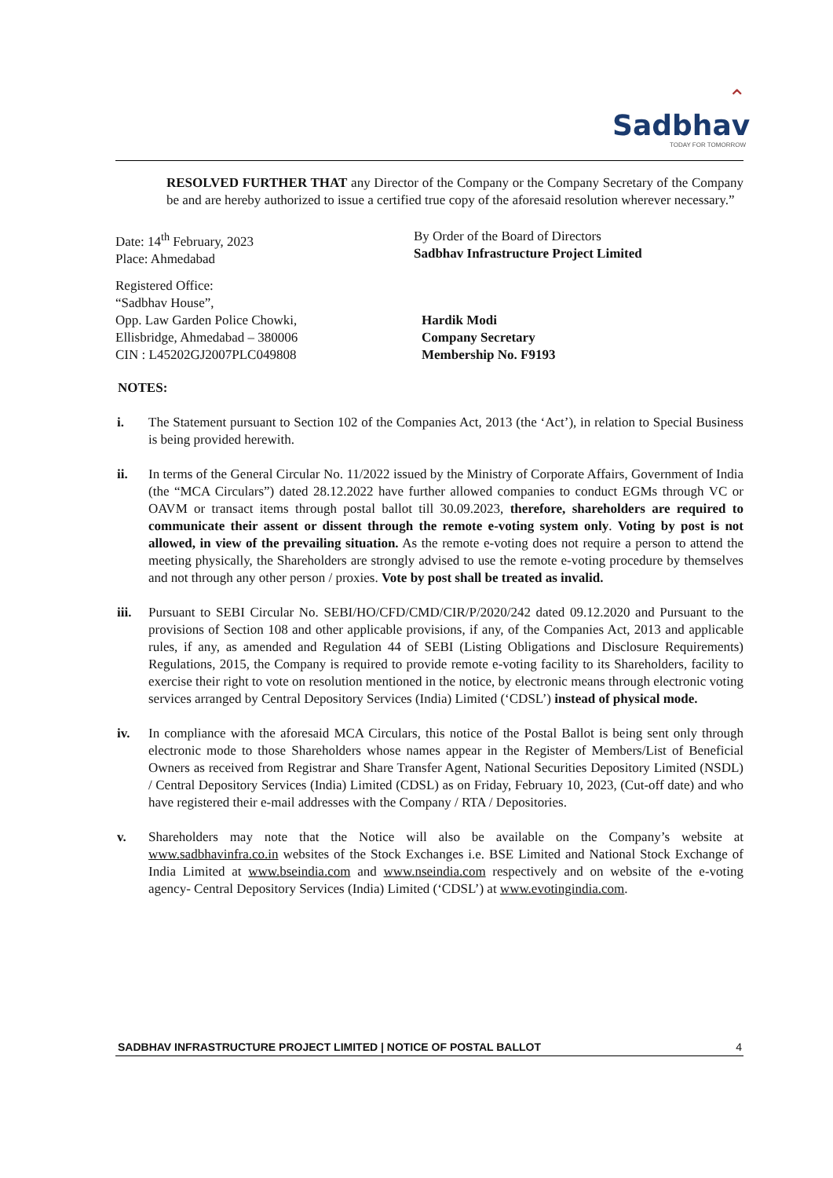⌃
Sadbhav
TODAY FOR TOMORROW
RESOLVED FURTHER THAT any Director of the Company or the Company Secretary of the Company be and are hereby authorized to issue a certified true copy of the aforesaid resolution wherever necessary.”
Date: 14<sup>th</sup> February, 2023
Place: Ahmedabad
By Order of the Board of Directors
Sadbhav Infrastructure Project Limited
Registered Office:
“Sadbhav House”,
Opp. Law Garden Police Chowki,
Ellisbridge, Ahmedabad – 380006
CIN : L45202GJ2007PLC049808
Hardik Modi
Company Secretary
Membership No. F9193
NOTES:
i. The Statement pursuant to Section 102 of the Companies Act, 2013 (the ‘Act’), in relation to Special Business is being provided herewith.
ii. In terms of the General Circular No. 11/2022 issued by the Ministry of Corporate Affairs, Government of India (the “MCA Circulars”) dated 28.12.2022 have further allowed companies to conduct EGMs through VC or OAVM or transact items through postal ballot till 30.09.2023, therefore, shareholders are required to communicate their assent or dissent through the remote e-voting system only. Voting by post is not allowed, in view of the prevailing situation. As the remote e-voting does not require a person to attend the meeting physically, the Shareholders are strongly advised to use the remote e-voting procedure by themselves and not through any other person / proxies. Vote by post shall be treated as invalid.
iii. Pursuant to SEBI Circular No. SEBI/HO/CFD/CMD/CIR/P/2020/242 dated 09.12.2020 and Pursuant to the provisions of Section 108 and other applicable provisions, if any, of the Companies Act, 2013 and applicable rules, if any, as amended and Regulation 44 of SEBI (Listing Obligations and Disclosure Requirements) Regulations, 2015, the Company is required to provide remote e-voting facility to its Shareholders, facility to exercise their right to vote on resolution mentioned in the notice, by electronic means through electronic voting services arranged by Central Depository Services (India) Limited (‘CDSL’) instead of physical mode.
iv. In compliance with the aforesaid MCA Circulars, this notice of the Postal Ballot is being sent only through electronic mode to those Shareholders whose names appear in the Register of Members/List of Beneficial Owners as received from Registrar and Share Transfer Agent, National Securities Depository Limited (NSDL) / Central Depository Services (India) Limited (CDSL) as on Friday, February 10, 2023, (Cut-off date) and who have registered their e-mail addresses with the Company / RTA / Depositories.
v. Shareholders may note that the Notice will also be available on the Company’s website at www.sadbhavinfra.co.in websites of the Stock Exchanges i.e. BSE Limited and National Stock Exchange of India Limited at www.bseindia.com and www.nseindia.com respectively and on website of the e-voting agency- Central Depository Services (India) Limited (‘CDSL’) at www.evotingindia.com.
SADBHAV INFRASTRUCTURE PROJECT LIMITED | NOTICE OF POSTAL BALLOT 4